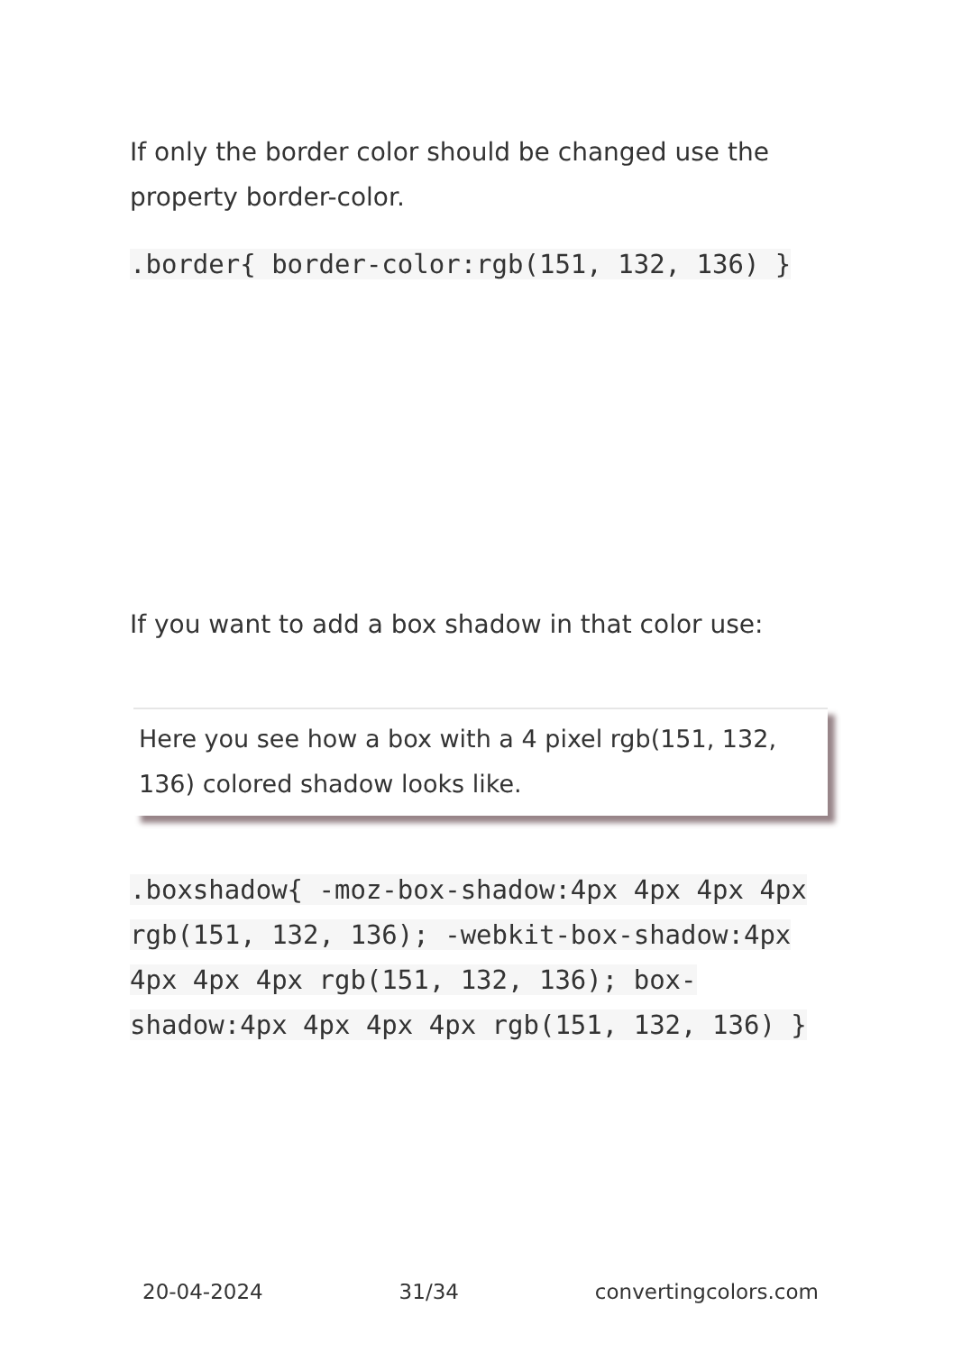If only the border color should be changed use the property border-color.
.border{ border-color:rgb(151, 132, 136) }
If you want to add a box shadow in that color use:
Here you see how a box with a 4 pixel rgb(151, 132, 136) colored shadow looks like.
.boxshadow{ -moz-box-shadow:4px 4px 4px 4px rgb(151, 132, 136); -webkit-box-shadow:4px 4px 4px 4px rgb(151, 132, 136); box-shadow:4px 4px 4px 4px rgb(151, 132, 136) }
20-04-2024 31/34 convertingcolors.com